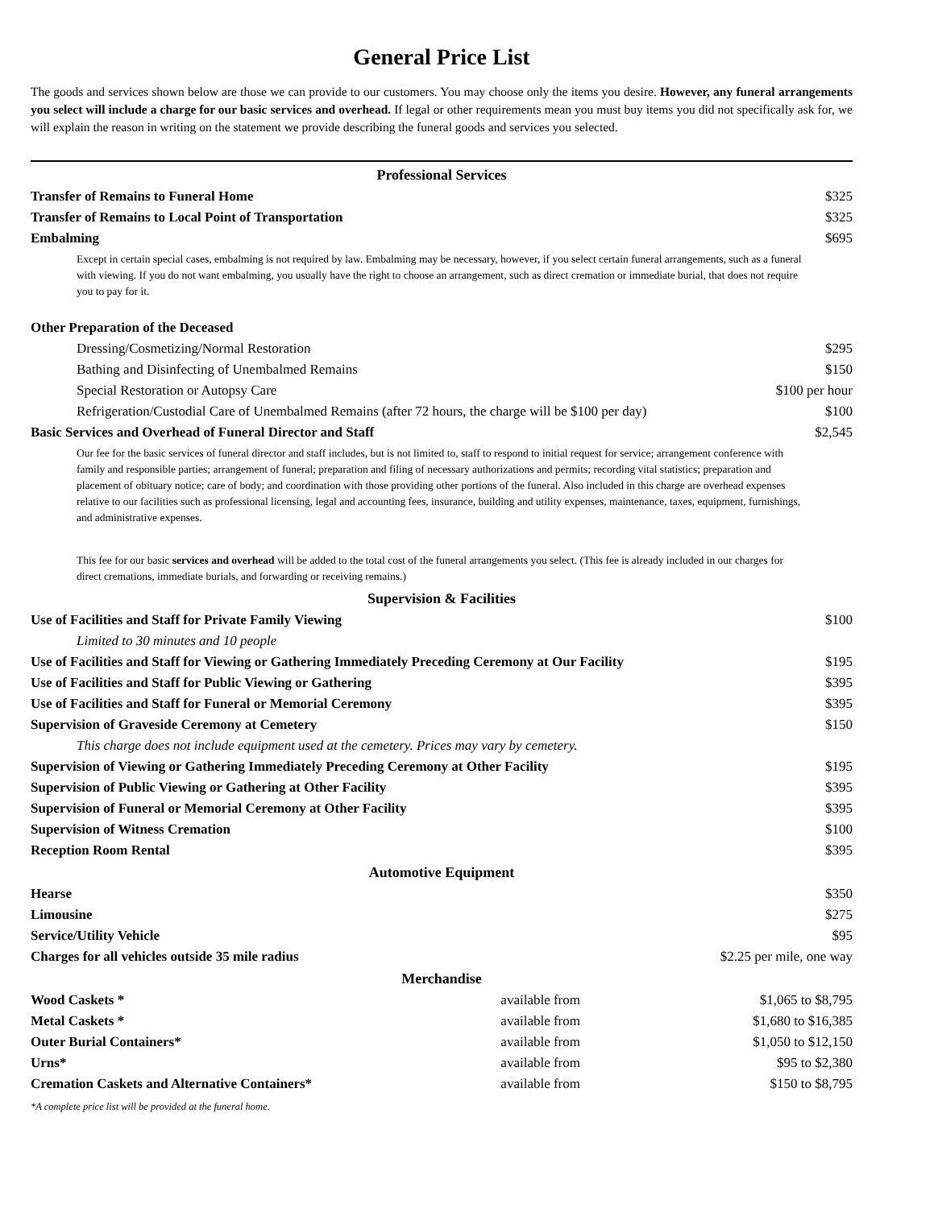General Price List
The goods and services shown below are those we can provide to our customers. You may choose only the items you desire. However, any funeral arrangements you select will include a charge for our basic services and overhead. If legal or other requirements mean you must buy items you did not specifically ask for, we will explain the reason in writing on the statement we provide describing the funeral goods and services you selected.
| Professional Services | | |
| Transfer of Remains to Funeral Home | | $325 |
| Transfer of Remains to Local Point of Transportation | | $325 |
| Embalming | | $695 |
| Except in certain special cases, embalming is not required by law. Embalming may be necessary, however, if you select certain funeral arrangements, such as a funeral with viewing. If you do not want embalming, you usually have the right to choose an arrangement, such as direct cremation or immediate burial, that does not require you to pay for it. | | |
| Other Preparation of the Deceased | | |
| Dressing/Cosmetizing/Normal Restoration | | $295 |
| Bathing and Disinfecting of Unembalmed Remains | | $150 |
| Special Restoration or Autopsy Care | | $100 per hour |
| Refrigeration/Custodial Care of Unembalmed Remains (after 72 hours, the charge will be $100 per day) | | $100 |
| Basic Services and Overhead of Funeral Director and Staff | | $2,545 |
| Our fee for the basic services of funeral director and staff includes, but is not limited to, staff to respond to initial request for service; arrangement conference with family and responsible parties; arrangement of funeral; preparation and filing of necessary authorizations and permits; recording vital statistics; preparation and placement of obituary notice; care of body; and coordination with those providing other portions of the funeral. Also included in this charge are overhead expenses relative to our facilities such as professional licensing, legal and accounting fees, insurance, building and utility expenses, maintenance, taxes, equipment, furnishings, and administrative expenses. | | |
| This fee for our basic services and overhead will be added to the total cost of the funeral arrangements you select. (This fee is already included in our charges for direct cremations, immediate burials, and forwarding or receiving remains.) | | |
| Supervision & Facilities | | |
| Use of Facilities and Staff for Private Family Viewing | | $100 |
| Limited to 30 minutes and 10 people | | |
| Use of Facilities and Staff for Viewing or Gathering Immediately Preceding Ceremony at Our Facility | | $195 |
| Use of Facilities and Staff for Public Viewing or Gathering | | $395 |
| Use of Facilities and Staff for Funeral or Memorial Ceremony | | $395 |
| Supervision of Graveside Ceremony at Cemetery | | $150 |
| This charge does not include equipment used at the cemetery. Prices may vary by cemetery. | | |
| Supervision of Viewing or Gathering Immediately Preceding Ceremony at Other Facility | | $195 |
| Supervision of Public Viewing or Gathering at Other Facility | | $395 |
| Supervision of Funeral or Memorial Ceremony at Other Facility | | $395 |
| Supervision of Witness Cremation | | $100 |
| Reception Room Rental | | $395 |
| Automotive Equipment | | |
| Hearse | | $350 |
| Limousine | | $275 |
| Service/Utility Vehicle | | $95 |
| Charges for all vehicles outside 35 mile radius | | $2.25 per mile, one way |
| Merchandise | | |
| Wood Caskets * | available from | $1,065 to $8,795 |
| Metal Caskets * | available from | $1,680 to $16,385 |
| Outer Burial Containers* | available from | $1,050 to $12,150 |
| Urns* | available from | $95 to $2,380 |
| Cremation Caskets and Alternative Containers* | available from | $150 to $8,795 |
*A complete price list will be provided at the funeral home.